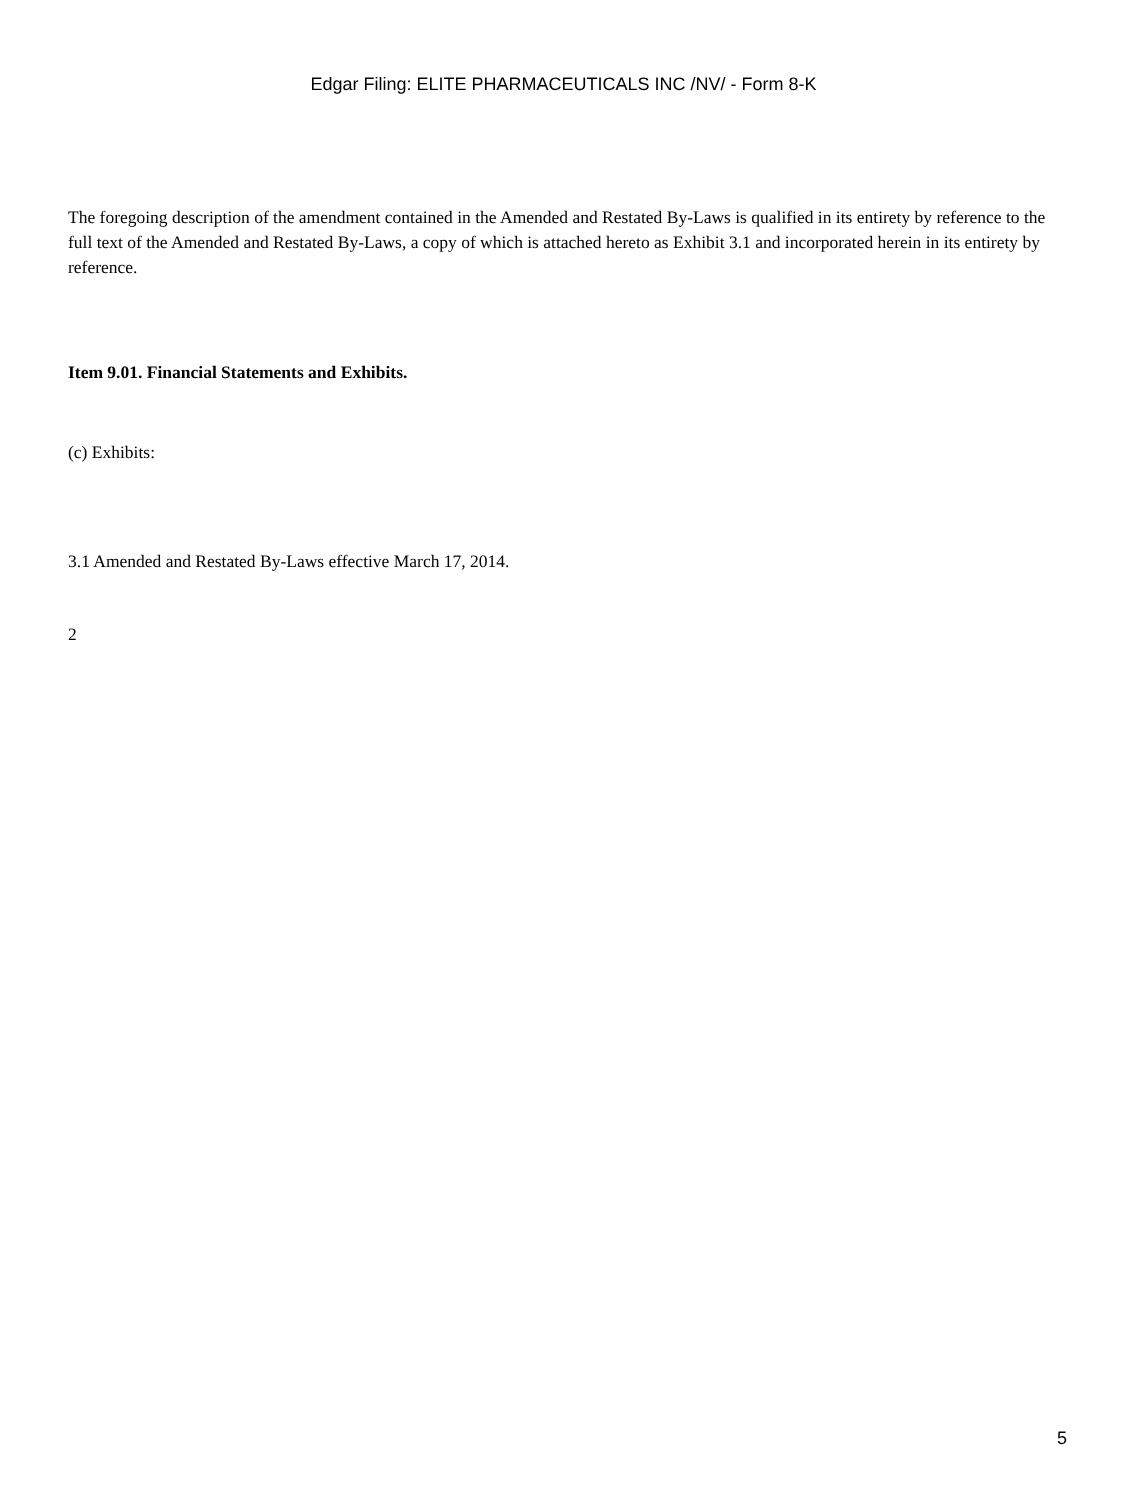Edgar Filing: ELITE PHARMACEUTICALS INC /NV/ - Form 8-K
The foregoing description of the amendment contained in the Amended and Restated By-Laws is qualified in its entirety by reference to the full text of the Amended and Restated By-Laws, a copy of which is attached hereto as Exhibit 3.1 and incorporated herein in its entirety by reference.
Item 9.01. Financial Statements and Exhibits.
(c) Exhibits:
3.1 Amended and Restated By-Laws effective March 17, 2014.
2
5